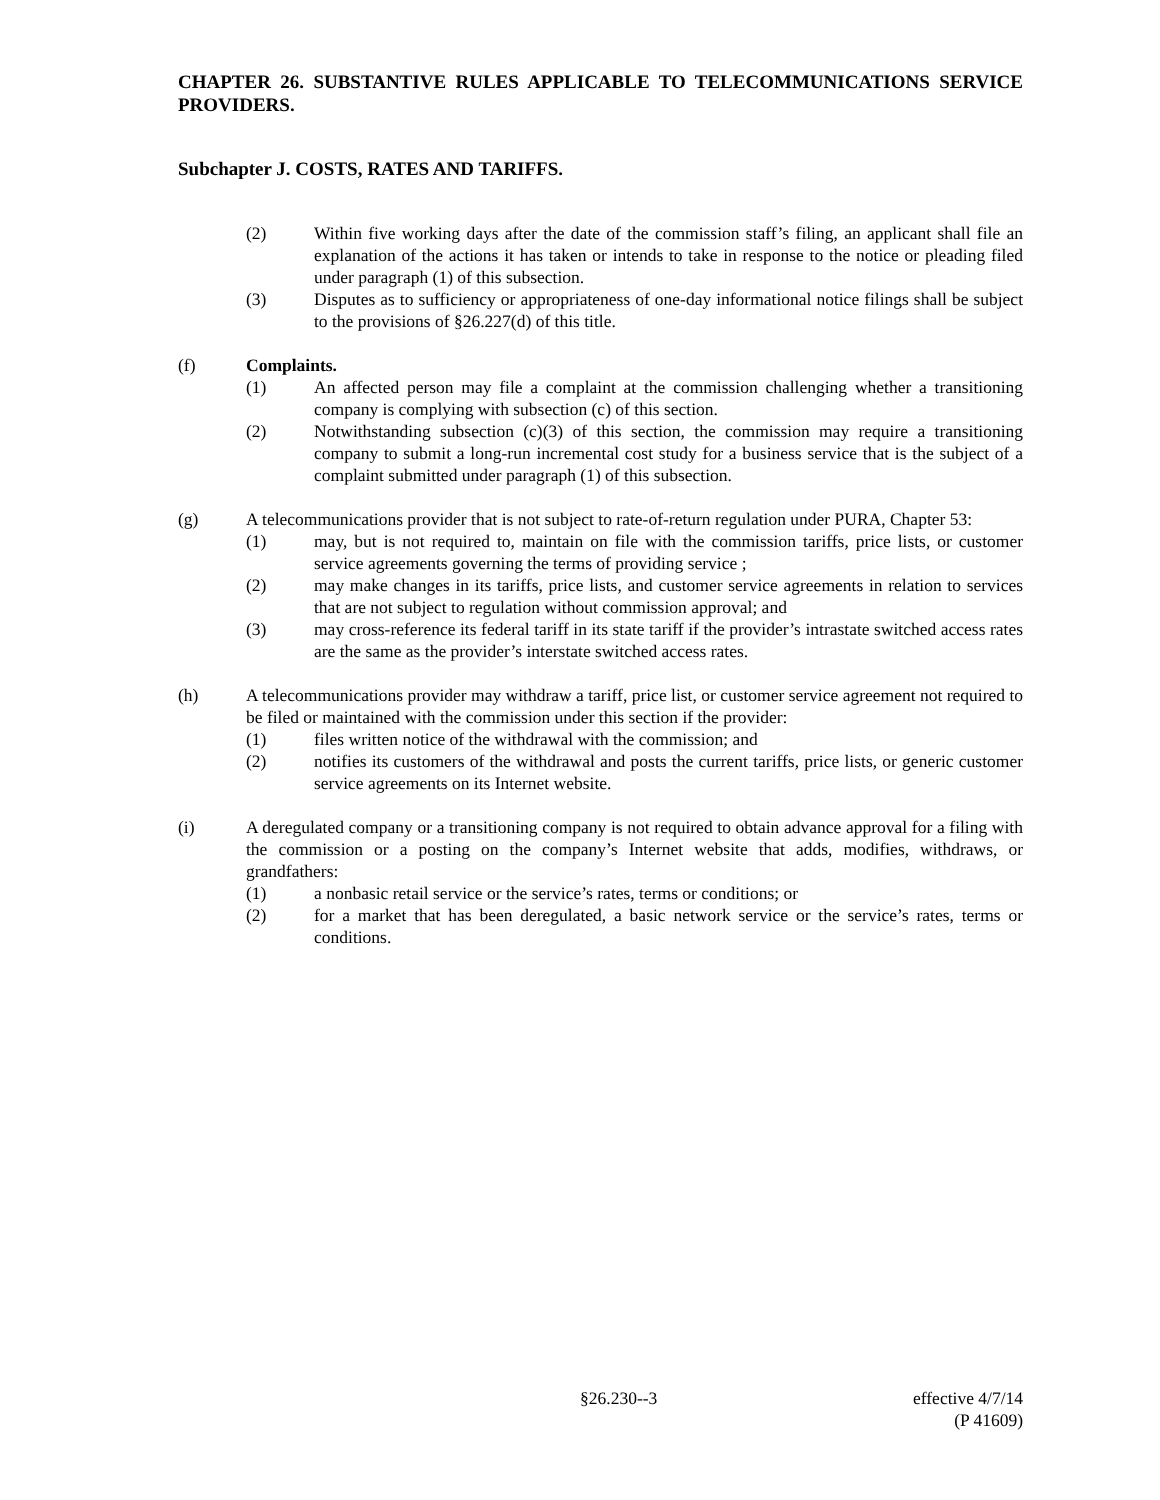CHAPTER 26. SUBSTANTIVE RULES APPLICABLE TO TELECOMMUNICATIONS SERVICE PROVIDERS.
Subchapter J. COSTS, RATES AND TARIFFS.
(2) Within five working days after the date of the commission staff’s filing, an applicant shall file an explanation of the actions it has taken or intends to take in response to the notice or pleading filed under paragraph (1) of this subsection.
(3) Disputes as to sufficiency or appropriateness of one-day informational notice filings shall be subject to the provisions of §26.227(d) of this title.
(f) Complaints.
(1) An affected person may file a complaint at the commission challenging whether a transitioning company is complying with subsection (c) of this section.
(2) Notwithstanding subsection (c)(3) of this section, the commission may require a transitioning company to submit a long-run incremental cost study for a business service that is the subject of a complaint submitted under paragraph (1) of this subsection.
(g) A telecommunications provider that is not subject to rate-of-return regulation under PURA, Chapter 53:
(1) may, but is not required to, maintain on file with the commission tariffs, price lists, or customer service agreements governing the terms of providing service ;
(2) may make changes in its tariffs, price lists, and customer service agreements in relation to services that are not subject to regulation without commission approval; and
(3) may cross-reference its federal tariff in its state tariff if the provider’s intrastate switched access rates are the same as the provider’s interstate switched access rates.
(h) A telecommunications provider may withdraw a tariff, price list, or customer service agreement not required to be filed or maintained with the commission under this section if the provider:
(1) files written notice of the withdrawal with the commission; and
(2) notifies its customers of the withdrawal and posts the current tariffs, price lists, or generic customer service agreements on its Internet website.
(i) A deregulated company or a transitioning company is not required to obtain advance approval for a filing with the commission or a posting on the company’s Internet website that adds, modifies, withdraws, or grandfathers:
(1) a nonbasic retail service or the service’s rates, terms or conditions; or
(2) for a market that has been deregulated, a basic network service or the service’s rates, terms or conditions.
§26.230--3 effective 4/7/14
(P 41609)